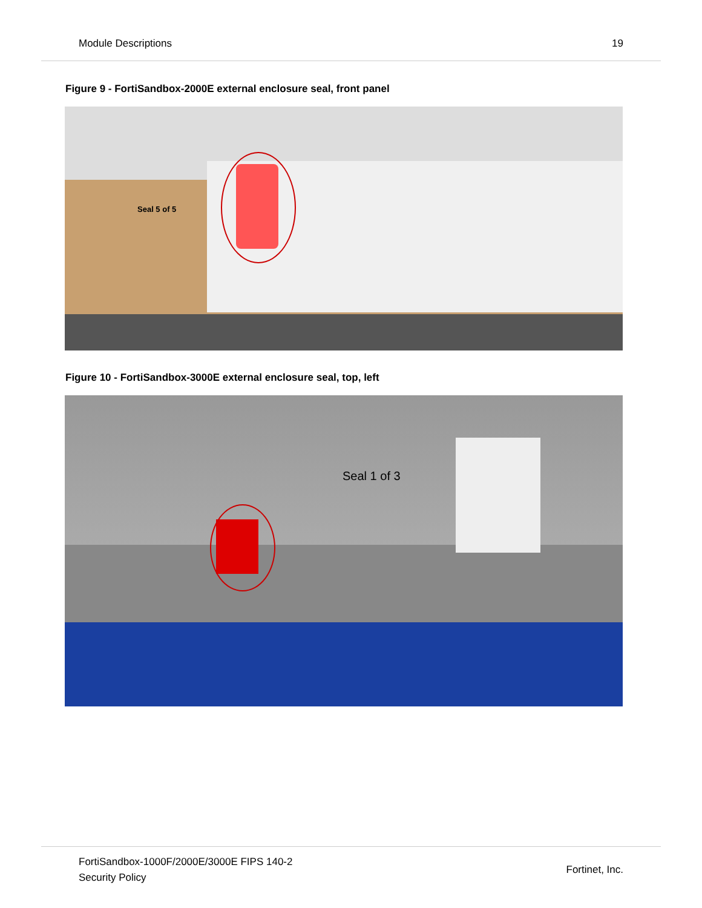Module Descriptions 19
Figure 9 - FortiSandbox-2000E external enclosure seal, front panel
Seal 5 of 5
Figure 10 - FortiSandbox-3000E external enclosure seal, top, left
Seal 1 of 3
FortiSandbox-1000F/2000E/3000E FIPS 140-2
Security Policy Fortinet, Inc.